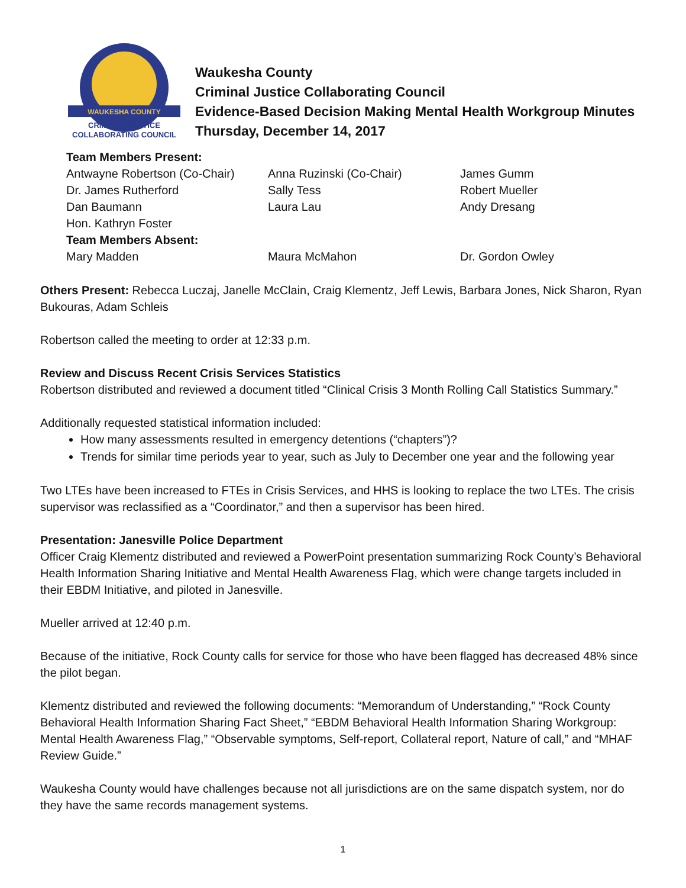WAUKESHA COUNTY
CRIMINAL JUSTICE
COLLABORATING COUNCIL
Waukesha County
Criminal Justice Collaborating Council
Evidence-Based Decision Making Mental Health Workgroup Minutes
Thursday, December 14, 2017
| Team Members Present: | | |
| Antwayne Robertson (Co-Chair) | Anna Ruzinski (Co-Chair) | James Gumm |
| Dr. James Rutherford | Sally Tess | Robert Mueller |
| Dan Baumann | Laura Lau | Andy Dresang |
| Hon. Kathryn Foster | | |
| Team Members Absent: | | |
| Mary Madden | Maura McMahon | Dr. Gordon Owley |
Others Present: Rebecca Luczaj, Janelle McClain, Craig Klementz, Jeff Lewis, Barbara Jones, Nick Sharon, Ryan Bukouras, Adam Schleis
Robertson called the meeting to order at 12:33 p.m.
Review and Discuss Recent Crisis Services Statistics
Robertson distributed and reviewed a document titled “Clinical Crisis 3 Month Rolling Call Statistics Summary.”
Additionally requested statistical information included:
How many assessments resulted in emergency detentions (“chapters”)?
Trends for similar time periods year to year, such as July to December one year and the following year
Two LTEs have been increased to FTEs in Crisis Services, and HHS is looking to replace the two LTEs. The crisis supervisor was reclassified as a “Coordinator,” and then a supervisor has been hired.
Presentation: Janesville Police Department
Officer Craig Klementz distributed and reviewed a PowerPoint presentation summarizing Rock County’s Behavioral Health Information Sharing Initiative and Mental Health Awareness Flag, which were change targets included in their EBDM Initiative, and piloted in Janesville.
Mueller arrived at 12:40 p.m.
Because of the initiative, Rock County calls for service for those who have been flagged has decreased 48% since the pilot began.
Klementz distributed and reviewed the following documents: “Memorandum of Understanding,” “Rock County Behavioral Health Information Sharing Fact Sheet,” “EBDM Behavioral Health Information Sharing Workgroup: Mental Health Awareness Flag,” “Observable symptoms, Self-report, Collateral report, Nature of call,” and “MHAF Review Guide.”
Waukesha County would have challenges because not all jurisdictions are on the same dispatch system, nor do they have the same records management systems.
1